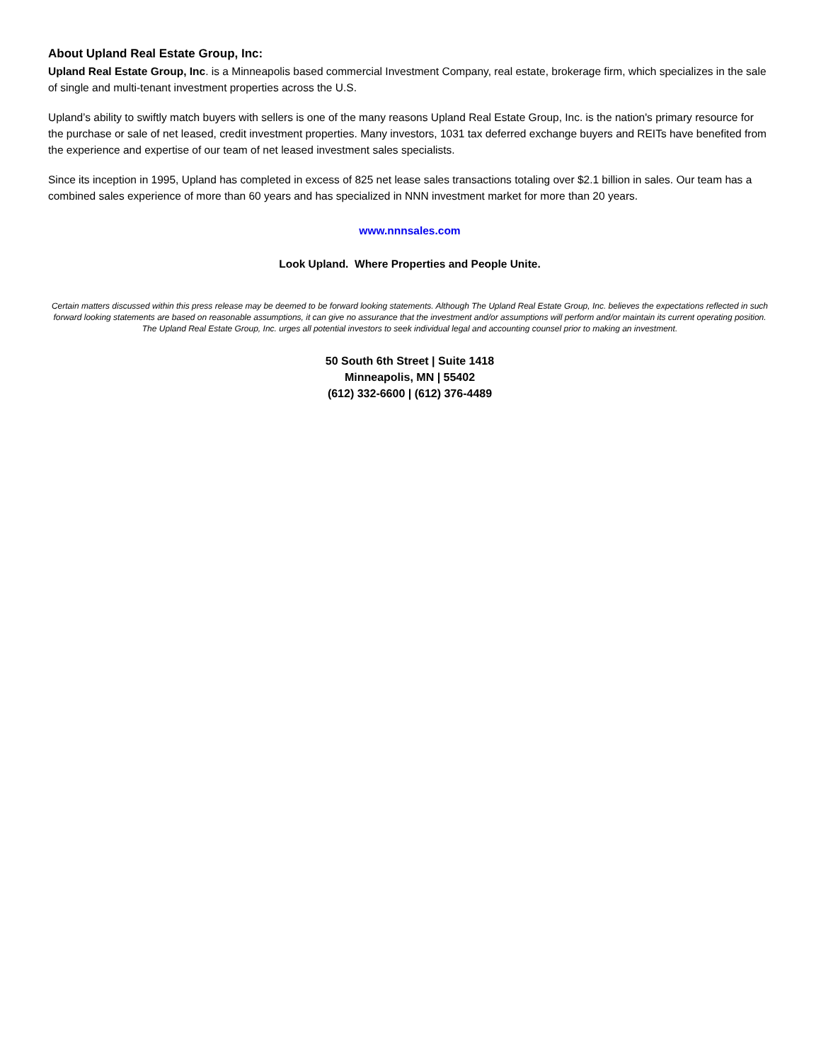About Upland Real Estate Group, Inc:
Upland Real Estate Group, Inc. is a Minneapolis based commercial Investment Company, real estate, brokerage firm, which specializes in the sale of single and multi-tenant investment properties across the U.S.
Upland’s ability to swiftly match buyers with sellers is one of the many reasons Upland Real Estate Group, Inc. is the nation's primary resource for the purchase or sale of net leased, credit investment properties. Many investors, 1031 tax deferred exchange buyers and REITs have benefited from the experience and expertise of our team of net leased investment sales specialists.
Since its inception in 1995, Upland has completed in excess of 825 net lease sales transactions totaling over $2.1 billion in sales. Our team has a combined sales experience of more than 60 years and has specialized in NNN investment market for more than 20 years.
www.nnnsales.com
Look Upland. Where Properties and People Unite.
Certain matters discussed within this press release may be deemed to be forward looking statements. Although The Upland Real Estate Group, Inc. believes the expectations reflected in such forward looking statements are based on reasonable assumptions, it can give no assurance that the investment and/or assumptions will perform and/or maintain its current operating position. The Upland Real Estate Group, Inc. urges all potential investors to seek individual legal and accounting counsel prior to making an investment.
50 South 6th Street | Suite 1418
Minneapolis, MN | 55402
(612) 332-6600 | (612) 376-4489